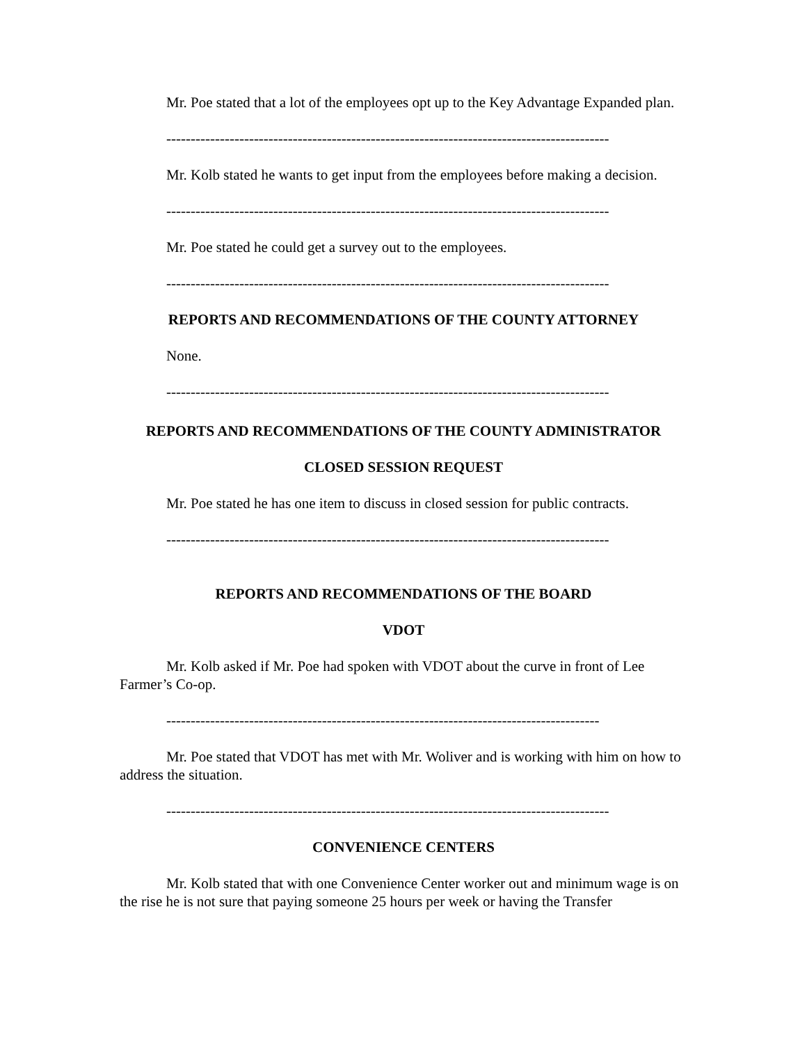Mr. Poe stated that a lot of the employees opt up to the Key Advantage Expanded plan.
-------------------------------------------------------------------------------------------
Mr. Kolb stated he wants to get input from the employees before making a decision.
-------------------------------------------------------------------------------------------
Mr. Poe stated he could get a survey out to the employees.
-------------------------------------------------------------------------------------------
REPORTS AND RECOMMENDATIONS OF THE COUNTY ATTORNEY
None.
-------------------------------------------------------------------------------------------
REPORTS AND RECOMMENDATIONS OF THE COUNTY ADMINISTRATOR
CLOSED SESSION REQUEST
Mr. Poe stated he has one item to discuss in closed session for public contracts.
-------------------------------------------------------------------------------------------
REPORTS AND RECOMMENDATIONS OF THE BOARD
VDOT
Mr. Kolb asked if Mr. Poe had spoken with VDOT about the curve in front of Lee Farmer’s Co-op.
-----------------------------------------------------------------------------------------
Mr. Poe stated that VDOT has met with Mr. Woliver and is working with him on how to address the situation.
-------------------------------------------------------------------------------------------
CONVENIENCE CENTERS
Mr. Kolb stated that with one Convenience Center worker out and minimum wage is on the rise he is not sure that paying someone 25 hours per week or having the Transfer